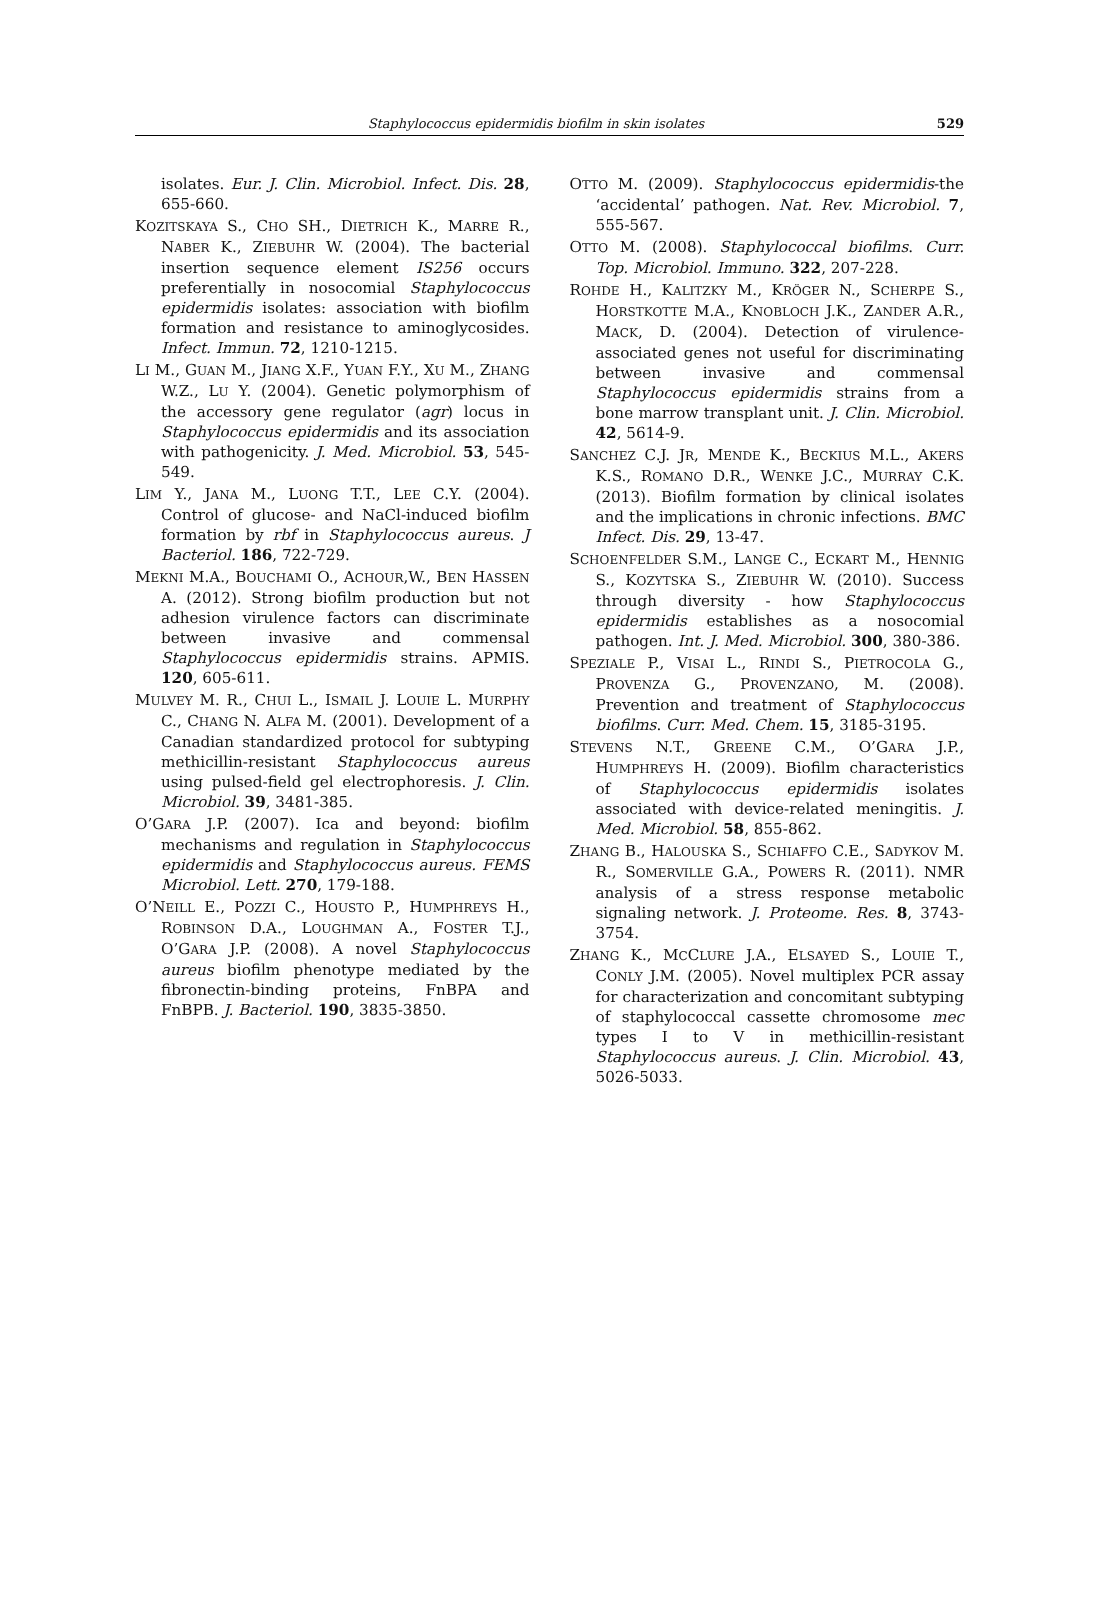Staphylococcus epidermidis biofilm in skin isolates 529
isolates. Eur. J. Clin. Microbiol. Infect. Dis. 28, 655-660.
KOZITSKAYA S., CHO SH., DIETRICH K., MARRE R., NABER K., ZIEBUHR W. (2004). The bacterial insertion sequence element IS256 occurs preferentially in nosocomial Staphylococcus epidermidis isolates: association with biofilm formation and resistance to aminoglycosides. Infect. Immun. 72, 1210-1215.
LI M., GUAN M., JIANG X.F., YUAN F.Y., XU M., ZHANG W.Z., LU Y. (2004). Genetic polymorphism of the accessory gene regulator (agr) locus in Staphylococcus epidermidis and its association with pathogenicity. J. Med. Microbiol. 53, 545-549.
LIM Y., JANA M., LUONG T.T., LEE C.Y. (2004). Control of glucose- and NaCl-induced biofilm formation by rbf in Staphylococcus aureus. J Bacteriol. 186, 722-729.
MEKNI M.A., BOUCHAMI O., ACHOUR,W., BEN HASSEN A. (2012). Strong biofilm production but not adhesion virulence factors can discriminate between invasive and commensal Staphylococcus epidermidis strains. APMIS. 120, 605-611.
MULVEY M. R., CHUI L., ISMAIL J. LOUIE L. MURPHY C., CHANG N. ALFA M. (2001). Development of a Canadian standardized protocol for subtyping methicillin-resistant Staphylococcus aureus using pulsed-field gel electrophoresis. J. Clin. Microbiol. 39, 3481-385.
O’GARA J.P. (2007). Ica and beyond: biofilm mechanisms and regulation in Staphylococcus epidermidis and Staphylococcus aureus. FEMS Microbiol. Lett. 270, 179-188.
O’NEILL E., POZZI C., HOUSTO P., HUMPHREYS H., ROBINSON D.A., LOUGHMAN A., FOSTER T.J., O’GARA J.P. (2008). A novel Staphylococcus aureus biofilm phenotype mediated by the fibronectin-binding proteins, FnBPA and FnBPB. J. Bacteriol. 190, 3835-3850.
OTTO M. (2009). Staphylococcus epidermidis-the ‘accidental’ pathogen. Nat. Rev. Microbiol. 7, 555-567.
OTTO M. (2008). Staphylococcal biofilms. Curr. Top. Microbiol. Immuno. 322, 207-228.
ROHDE H., KALITZKY M., KRÖGER N., SCHERPE S., HORSTKOTTE M.A., KNOBLOCH J.K., ZANDER A.R., MACK, D. (2004). Detection of virulence-associated genes not useful for discriminating between invasive and commensal Staphylococcus epidermidis strains from a bone marrow transplant unit. J. Clin. Microbiol. 42, 5614-9.
SANCHEZ C.J. JR, MENDE K., BECKIUS M.L., AKERS K.S., ROMANO D.R., WENKE J.C., MURRAY C.K. (2013). Biofilm formation by clinical isolates and the implications in chronic infections. BMC Infect. Dis. 29, 13-47.
SCHOENFELDER S.M., LANGE C., ECKART M., HENNIG S., KOZYTSKA S., ZIEBUHR W. (2010). Success through diversity - how Staphylococcus epidermidis establishes as a nosocomial pathogen. Int. J. Med. Microbiol. 300, 380-386.
SPEZIALE P., VISAI L., RINDI S., PIETROCOLA G., PROVENZA G., PROVENZANO, M. (2008). Prevention and treatment of Staphylococcus biofilms. Curr. Med. Chem. 15, 3185-3195.
STEVENS N.T., GREENE C.M., O’GARA J.P., HUMPHREYS H. (2009). Biofilm characteristics of Staphylococcus epidermidis isolates associated with device-related meningitis. J. Med. Microbiol. 58, 855-862.
ZHANG B., HALOUSKA S., SCHIAFFO C.E., SADYKOV M. R., SOMERVILLE G.A., POWERS R. (2011). NMR analysis of a stress response metabolic signaling network. J. Proteome. Res. 8, 3743-3754.
ZHANG K., MCCLURE J.A., ELSAYED S., LOUIE T., CONLY J.M. (2005). Novel multiplex PCR assay for characterization and concomitant subtyping of staphylococcal cassette chromosome mec types I to V in methicillin-resistant Staphylococcus aureus. J. Clin. Microbiol. 43, 5026-5033.